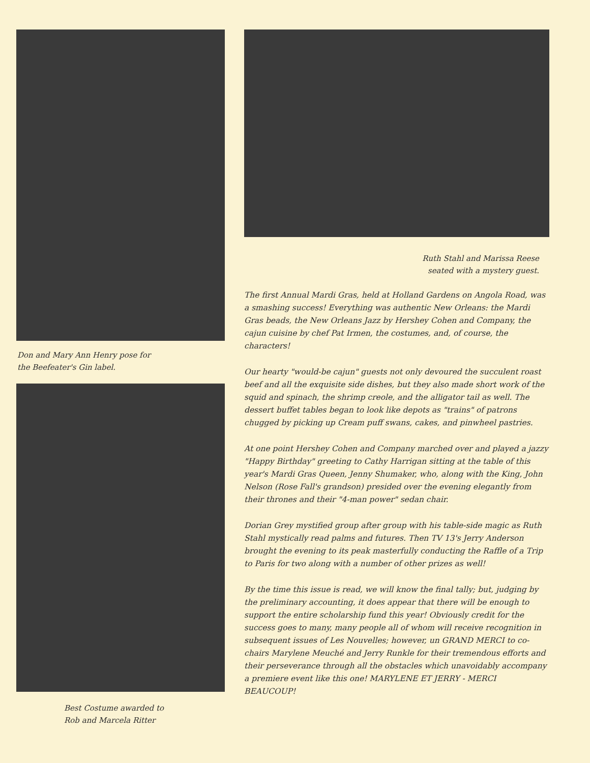Don and Mary Ann Henry pose for
the Beefeater's Gin label.
Best Costume awarded to
Rob and Marcela Ritter
Ruth Stahl and Marissa Reese
seated with a mystery guest.
The first Annual Mardi Gras, held at Holland Gardens on Angola Road, was a smashing success! Everything was authentic New Orleans: the Mardi Gras beads, the New Orleans Jazz by Hershey Cohen and Company, the cajun cuisine by chef Pat Irmen, the costumes, and, of course, the characters!
Our hearty "would-be cajun" guests not only devoured the succulent roast beef and all the exquisite side dishes, but they also made short work of the squid and spinach, the shrimp creole, and the alligator tail as well. The dessert buffet tables began to look like depots as "trains" of patrons chugged by picking up Cream puff swans, cakes, and pinwheel pastries.
At one point Hershey Cohen and Company marched over and played a jazzy "Happy Birthday" greeting to Cathy Harrigan sitting at the table of this year's Mardi Gras Queen, Jenny Shumaker, who, along with the King, John Nelson (Rose Fall's grandson) presided over the evening elegantly from their thrones and their "4-man power" sedan chair.
Dorian Grey mystified group after group with his table-side magic as Ruth Stahl mystically read palms and futures. Then TV 13's Jerry Anderson brought the evening to its peak masterfully conducting the Raffle of a Trip to Paris for two along with a number of other prizes as well!
By the time this issue is read, we will know the final tally; but, judging by the preliminary accounting, it does appear that there will be enough to support the entire scholarship fund this year! Obviously credit for the success goes to many, many people all of whom will receive recognition in subsequent issues of Les Nouvelles; however, un GRAND MERCI to co-chairs Marylene Meuché and Jerry Runkle for their tremendous efforts and their perseverance through all the obstacles which unavoidably accompany a premiere event like this one! MARYLENE ET JERRY - MERCI BEAUCOUP!